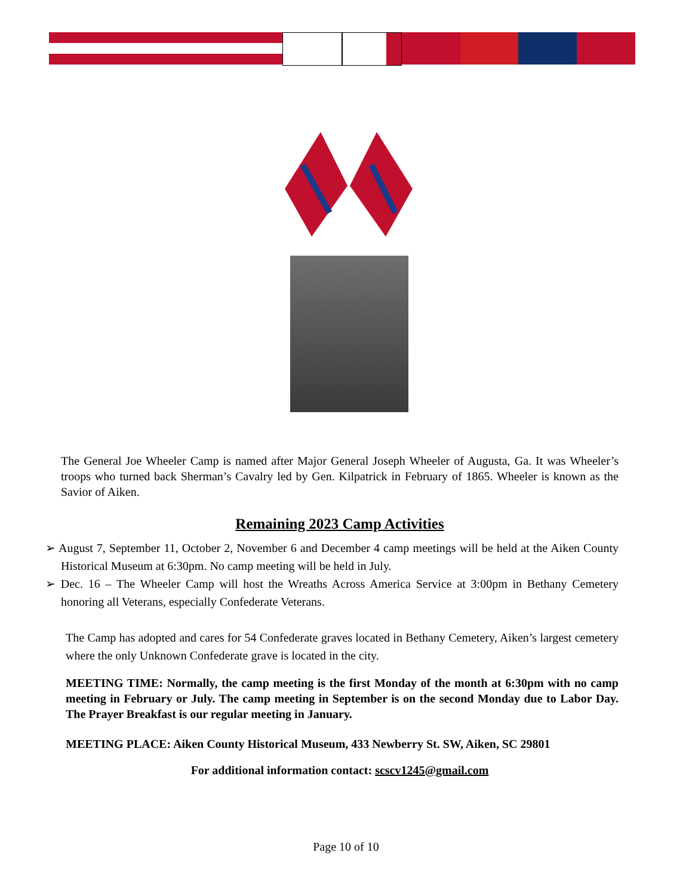The General Joe Wheeler Camp is named after Major General Joseph Wheeler of Augusta, Ga. It was Wheeler’s troops who turned back Sherman’s Cavalry led by Gen. Kilpatrick in February of 1865. Wheeler is known as the Savior of Aiken.
Remaining 2023 Camp Activities
➢ August 7, September 11, October 2, November 6 and December 4 camp meetings will be held at the Aiken County Historical Museum at 6:30pm. No camp meeting will be held in July.
➢ Dec. 16 – The Wheeler Camp will host the Wreaths Across America Service at 3:00pm in Bethany Cemetery honoring all Veterans, especially Confederate Veterans.
The Camp has adopted and cares for 54 Confederate graves located in Bethany Cemetery, Aiken’s largest cemetery where the only Unknown Confederate grave is located in the city.
MEETING TIME: Normally, the camp meeting is the first Monday of the month at 6:30pm with no camp meeting in February or July. The camp meeting in September is on the second Monday due to Labor Day. The Prayer Breakfast is our regular meeting in January.
MEETING PLACE: Aiken County Historical Museum, 433 Newberry St. SW, Aiken, SC 29801
For additional information contact: scscv1245@gmail.com
Page 10 of 10